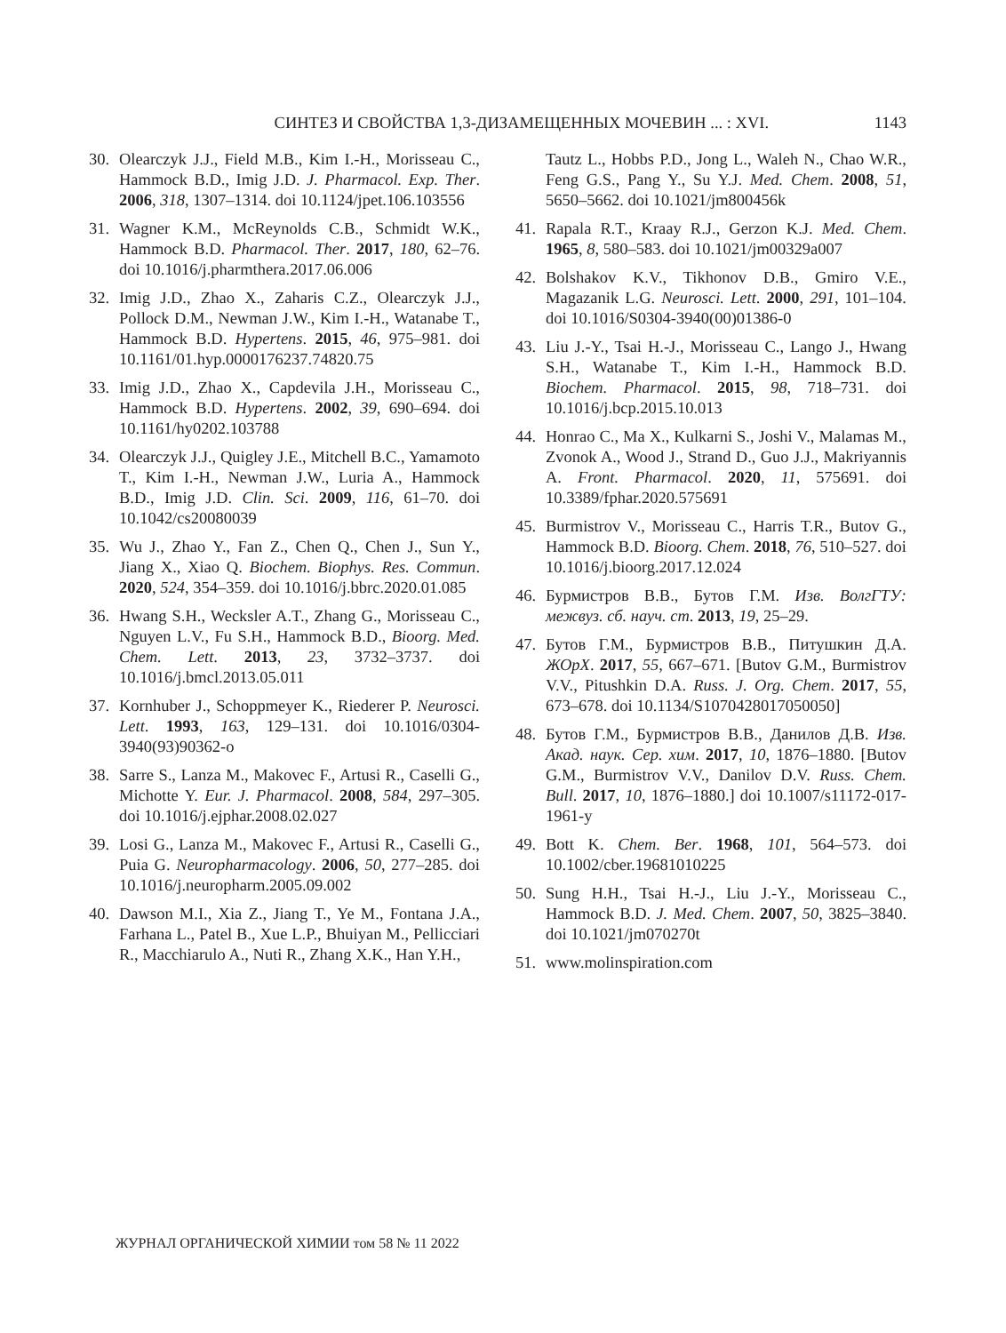СИНТЕЗ И СВОЙСТВА 1,3-ДИЗАМЕЩЕННЫХ МОЧЕВИН ... : XVI. 1143
30. Olearczyk J.J., Field M.B., Kim I.-H., Morisseau C., Hammock B.D., Imig J.D. J. Pharmacol. Exp. Ther. 2006, 318, 1307–1314. doi 10.1124/jpet.106.103556
31. Wagner K.M., McReynolds C.B., Schmidt W.K., Hammock B.D. Pharmacol. Ther. 2017, 180, 62–76. doi 10.1016/j.pharmthera.2017.06.006
32. Imig J.D., Zhao X., Zaharis C.Z., Olearczyk J.J., Pollock D.M., Newman J.W., Kim I.-H., Watanabe T., Hammock B.D. Hypertens. 2015, 46, 975–981. doi 10.1161/01.hyp.0000176237.74820.75
33. Imig J.D., Zhao X., Capdevila J.H., Morisseau C., Hammock B.D. Hypertens. 2002, 39, 690–694. doi 10.1161/hy0202.103788
34. Olearczyk J.J., Quigley J.E., Mitchell B.C., Yamamoto T., Kim I.-H., Newman J.W., Luria A., Hammock B.D., Imig J.D. Clin. Sci. 2009, 116, 61–70. doi 10.1042/cs20080039
35. Wu J., Zhao Y., Fan Z., Chen Q., Chen J., Sun Y., Jiang X., Xiao Q. Biochem. Biophys. Res. Commun. 2020, 524, 354–359. doi 10.1016/j.bbrc.2020.01.085
36. Hwang S.H., Wecksler A.T., Zhang G., Morisseau C., Nguyen L.V., Fu S.H., Hammock B.D., Bioorg. Med. Chem. Lett. 2013, 23, 3732–3737. doi 10.1016/j.bmcl.2013.05.011
37. Kornhuber J., Schoppmeyer K., Riederer P. Neurosci. Lett. 1993, 163, 129–131. doi 10.1016/0304-3940(93)90362-o
38. Sarre S., Lanza M., Makovec F., Artusi R., Caselli G., Michotte Y. Eur. J. Pharmacol. 2008, 584, 297–305. doi 10.1016/j.ejphar.2008.02.027
39. Losi G., Lanza M., Makovec F., Artusi R., Caselli G., Puia G. Neuropharmacology. 2006, 50, 277–285. doi 10.1016/j.neuropharm.2005.09.002
40. Dawson M.I., Xia Z., Jiang T., Ye M., Fontana J.A., Farhana L., Patel B., Xue L.P., Bhuiyan M., Pellicciari R., Macchiarulo A., Nuti R., Zhang X.K., Han Y.H.,
Tautz L., Hobbs P.D., Jong L., Waleh N., Chao W.R., Feng G.S., Pang Y., Su Y.J. Med. Chem. 2008, 51, 5650–5662. doi 10.1021/jm800456k
41. Rapala R.T., Kraay R.J., Gerzon K.J. Med. Chem. 1965, 8, 580–583. doi 10.1021/jm00329a007
42. Bolshakov K.V., Tikhonov D.B., Gmiro V.E., Magazanik L.G. Neurosci. Lett. 2000, 291, 101–104. doi 10.1016/S0304-3940(00)01386-0
43. Liu J.-Y., Tsai H.-J., Morisseau C., Lango J., Hwang S.H., Watanabe T., Kim I.-H., Hammock B.D. Biochem. Pharmacol. 2015, 98, 718–731. doi 10.1016/j.bcp.2015.10.013
44. Honrao C., Ma X., Kulkarni S., Joshi V., Malamas M., Zvonok A., Wood J., Strand D., Guo J.J., Makriyannis A. Front. Pharmacol. 2020, 11, 575691. doi 10.3389/fphar.2020.575691
45. Burmistrov V., Morisseau C., Harris T.R., Butov G., Hammock B.D. Bioorg. Chem. 2018, 76, 510–527. doi 10.1016/j.bioorg.2017.12.024
46. Бурмистров В.В., Бутов Г.М. Изв. ВолгГТУ: межвуз. сб. науч. ст. 2013, 19, 25–29.
47. Бутов Г.М., Бурмистров В.В., Питушкин Д.А. ЖОрХ. 2017, 55, 667–671. [Butov G.M., Burmistrov V.V., Pitushkin D.A. Russ. J. Org. Chem. 2017, 55, 673–678. doi 10.1134/S1070428017050050]
48. Бутов Г.М., Бурмистров В.В., Данилов Д.В. Изв. Акад. наук. Сер. хим. 2017, 10, 1876–1880. [Butov G.M., Burmistrov V.V., Danilov D.V. Russ. Chem. Bull. 2017, 10, 1876–1880.] doi 10.1007/s11172-017-1961-y
49. Bott K. Chem. Ber. 1968, 101, 564–573. doi 10.1002/cber.19681010225
50. Sung H.H., Tsai H.-J., Liu J.-Y., Morisseau C., Hammock B.D. J. Med. Chem. 2007, 50, 3825–3840. doi 10.1021/jm070270t
51. www.molinspiration.com
ЖУРНАЛ ОРГАНИЧЕСКОЙ ХИМИИ том 58 № 11 2022